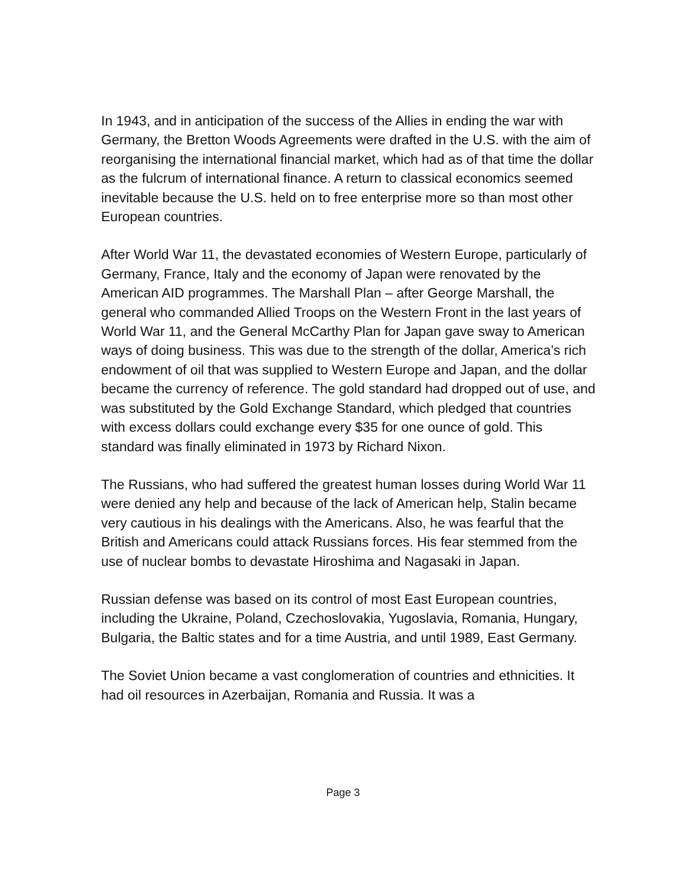In 1943, and in anticipation of the success of the Allies in ending the war with Germany, the Bretton Woods Agreements were drafted in the U.S. with the aim of reorganising the international financial market, which had as of that time the dollar as the fulcrum of international finance. A return to classical economics seemed inevitable because the U.S. held on to free enterprise more so than most other European countries.
After World War 11, the devastated economies of Western Europe, particularly of Germany, France, Italy and the economy of Japan were renovated by the American AID programmes. The Marshall Plan – after George Marshall, the general who commanded Allied Troops on the Western Front in the last years of World War 11, and the General McCarthy Plan for Japan gave sway to American ways of doing business. This was due to the strength of the dollar, America’s rich endowment of oil that was supplied to Western Europe and Japan, and the dollar became the currency of reference. The gold standard had dropped out of use, and was substituted by the Gold Exchange Standard, which pledged that countries with excess dollars could exchange every $35 for one ounce of gold. This standard was finally eliminated in 1973 by Richard Nixon.
The Russians, who had suffered the greatest human losses during World War 11 were denied any help and because of the lack of American help, Stalin became very cautious in his dealings with the Americans. Also, he was fearful that the British and Americans could attack Russians forces. His fear stemmed from the use of nuclear bombs to devastate Hiroshima and Nagasaki in Japan.
Russian defense was based on its control of most East European countries, including the Ukraine, Poland, Czechoslovakia, Yugoslavia, Romania, Hungary, Bulgaria, the Baltic states and for a time Austria, and until 1989, East Germany.
The Soviet Union became a vast conglomeration of countries and ethnicities. It had oil resources in Azerbaijan, Romania and Russia. It was a
Page 3